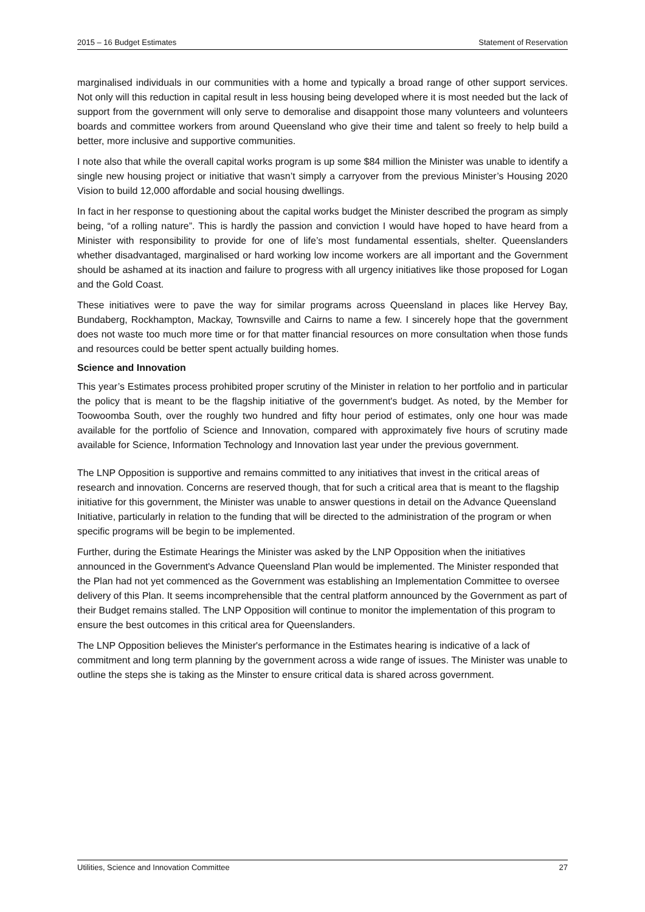2015 – 16 Budget Estimates Statement of Reservation
marginalised individuals in our communities with a home and typically a broad range of other support services. Not only will this reduction in capital result in less housing being developed where it is most needed but the lack of support from the government will only serve to demoralise and disappoint those many volunteers and volunteers boards and committee workers from around Queensland who give their time and talent so freely to help build a better, more inclusive and supportive communities.
I note also that while the overall capital works program is up some $84 million the Minister was unable to identify a single new housing project or initiative that wasn’t simply a carryover from the previous Minister’s Housing 2020 Vision to build 12,000 affordable and social housing dwellings.
In fact in her response to questioning about the capital works budget the Minister described the program as simply being, “of a rolling nature”. This is hardly the passion and conviction I would have hoped to have heard from a Minister with responsibility to provide for one of life’s most fundamental essentials, shelter. Queenslanders whether disadvantaged, marginalised or hard working low income workers are all important and the Government should be ashamed at its inaction and failure to progress with all urgency initiatives like those proposed for Logan and the Gold Coast.
These initiatives were to pave the way for similar programs across Queensland in places like Hervey Bay, Bundaberg, Rockhampton, Mackay, Townsville and Cairns to name a few. I sincerely hope that the government does not waste too much more time or for that matter financial resources on more consultation when those funds and resources could be better spent actually building homes.
Science and Innovation
This year’s Estimates process prohibited proper scrutiny of the Minister in relation to her portfolio and in particular the policy that is meant to be the flagship initiative of the government's budget. As noted, by the Member for Toowoomba South, over the roughly two hundred and fifty hour period of estimates, only one hour was made available for the portfolio of Science and Innovation, compared with approximately five hours of scrutiny made available for Science, Information Technology and Innovation last year under the previous government.
The LNP Opposition is supportive and remains committed to any initiatives that invest in the critical areas of research and innovation. Concerns are reserved though, that for such a critical area that is meant to the flagship initiative for this government, the Minister was unable to answer questions in detail on the Advance Queensland Initiative, particularly in relation to the funding that will be directed to the administration of the program or when specific programs will be begin to be implemented.
Further, during the Estimate Hearings the Minister was asked by the LNP Opposition when the initiatives announced in the Government's Advance Queensland Plan would be implemented. The Minister responded that the Plan had not yet commenced as the Government was establishing an Implementation Committee to oversee delivery of this Plan. It seems incomprehensible that the central platform announced by the Government as part of their Budget remains stalled. The LNP Opposition will continue to monitor the implementation of this program to ensure the best outcomes in this critical area for Queenslanders.
The LNP Opposition believes the Minister's performance in the Estimates hearing is indicative of a lack of commitment and long term planning by the government across a wide range of issues. The Minister was unable to outline the steps she is taking as the Minster to ensure critical data is shared across government.
Utilities, Science and Innovation Committee 27